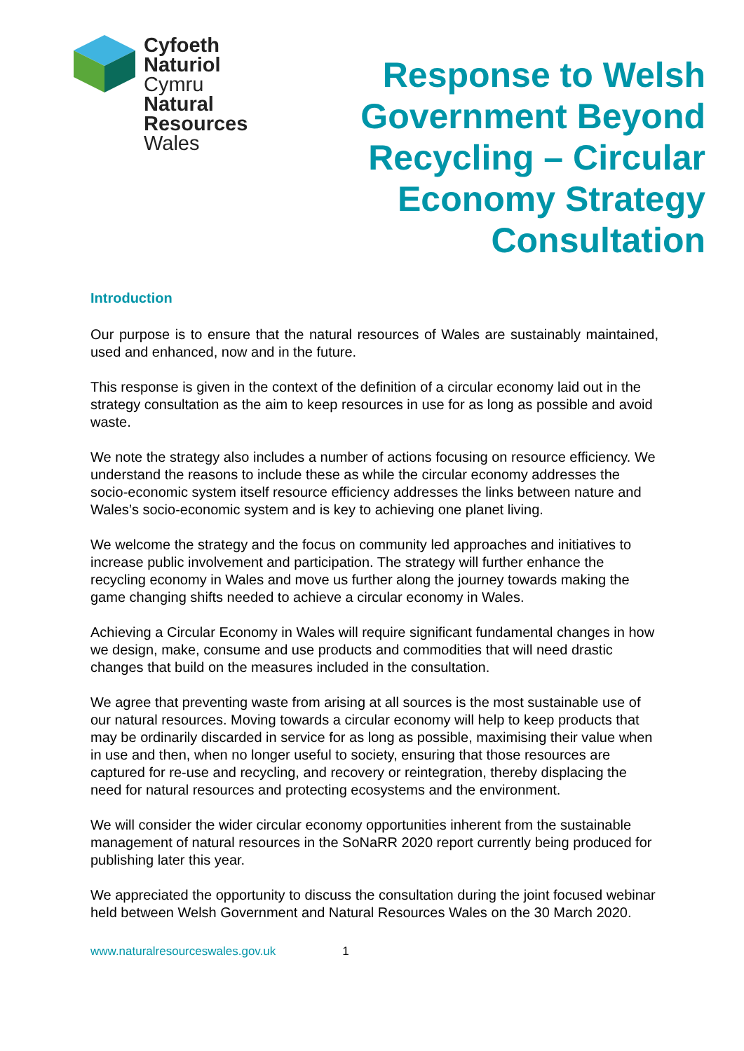Cyfoeth
Naturiol
Cymru
Natural
Resources
Wales
Response to Welsh
Government Beyond
Recycling – Circular
Economy Strategy
Consultation
Introduction
Our purpose is to ensure that the natural resources of Wales are sustainably maintained, used and enhanced, now and in the future.
This response is given in the context of the definition of a circular economy laid out in the strategy consultation as the aim to keep resources in use for as long as possible and avoid waste.
We note the strategy also includes a number of actions focusing on resource efficiency. We understand the reasons to include these as while the circular economy addresses the socio-economic system itself resource efficiency addresses the links between nature and Wales’s socio-economic system and is key to achieving one planet living.
We welcome the strategy and the focus on community led approaches and initiatives to increase public involvement and participation. The strategy will further enhance the recycling economy in Wales and move us further along the journey towards making the game changing shifts needed to achieve a circular economy in Wales.
Achieving a Circular Economy in Wales will require significant fundamental changes in how we design, make, consume and use products and commodities that will need drastic changes that build on the measures included in the consultation.
We agree that preventing waste from arising at all sources is the most sustainable use of our natural resources. Moving towards a circular economy will help to keep products that may be ordinarily discarded in service for as long as possible, maximising their value when in use and then, when no longer useful to society, ensuring that those resources are captured for re-use and recycling, and recovery or reintegration, thereby displacing the need for natural resources and protecting ecosystems and the environment.
We will consider the wider circular economy opportunities inherent from the sustainable management of natural resources in the SoNaRR 2020 report currently being produced for publishing later this year.
We appreciated the opportunity to discuss the consultation during the joint focused webinar held between Welsh Government and Natural Resources Wales on the 30 March 2020.
www.naturalresourceswales.gov.uk 1